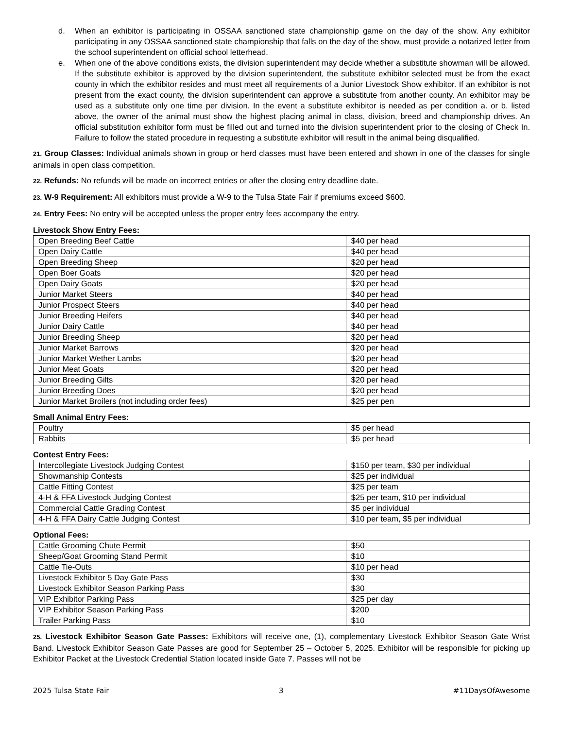d. When an exhibitor is participating in OSSAA sanctioned state championship game on the day of the show. Any exhibitor participating in any OSSAA sanctioned state championship that falls on the day of the show, must provide a notarized letter from the school superintendent on official school letterhead.
e. When one of the above conditions exists, the division superintendent may decide whether a substitute showman will be allowed. If the substitute exhibitor is approved by the division superintendent, the substitute exhibitor selected must be from the exact county in which the exhibitor resides and must meet all requirements of a Junior Livestock Show exhibitor. If an exhibitor is not present from the exact county, the division superintendent can approve a substitute from another county. An exhibitor may be used as a substitute only one time per division. In the event a substitute exhibitor is needed as per condition a. or b. listed above, the owner of the animal must show the highest placing animal in class, division, breed and championship drives. An official substitution exhibitor form must be filled out and turned into the division superintendent prior to the closing of Check In. Failure to follow the stated procedure in requesting a substitute exhibitor will result in the animal being disqualified.
21. Group Classes: Individual animals shown in group or herd classes must have been entered and shown in one of the classes for single animals in open class competition.
22. Refunds: No refunds will be made on incorrect entries or after the closing entry deadline date.
23. W-9 Requirement: All exhibitors must provide a W-9 to the Tulsa State Fair if premiums exceed $600.
24. Entry Fees: No entry will be accepted unless the proper entry fees accompany the entry.
Livestock Show Entry Fees:
| Open Breeding Beef Cattle | $40 per head |
| Open Dairy Cattle | $40 per head |
| Open Breeding Sheep | $20 per head |
| Open Boer Goats | $20 per head |
| Open Dairy Goats | $20 per head |
| Junior Market Steers | $40 per head |
| Junior Prospect Steers | $40 per head |
| Junior Breeding Heifers | $40 per head |
| Junior Dairy Cattle | $40 per head |
| Junior Breeding Sheep | $20 per head |
| Junior Market Barrows | $20 per head |
| Junior Market Wether Lambs | $20 per head |
| Junior Meat Goats | $20 per head |
| Junior Breeding Gilts | $20 per head |
| Junior Breeding Does | $20 per head |
| Junior Market Broilers (not including order fees) | $25 per pen |
Small Animal Entry Fees:
| Poultry | $5 per head |
| Rabbits | $5 per head |
Contest Entry Fees:
| Intercollegiate Livestock Judging Contest | $150 per team, $30 per individual |
| Showmanship Contests | $25 per individual |
| Cattle Fitting Contest | $25 per team |
| 4-H & FFA Livestock Judging Contest | $25 per team, $10 per individual |
| Commercial Cattle Grading Contest | $5 per individual |
| 4-H & FFA Dairy Cattle Judging Contest | $10 per team, $5 per individual |
Optional Fees:
| Cattle Grooming Chute Permit | $50 |
| Sheep/Goat Grooming Stand Permit | $10 |
| Cattle Tie-Outs | $10 per head |
| Livestock Exhibitor 5 Day Gate Pass | $30 |
| Livestock Exhibitor Season Parking Pass | $30 |
| VIP Exhibitor Parking Pass | $25 per day |
| VIP Exhibitor Season Parking Pass | $200 |
| Trailer Parking Pass | $10 |
25. Livestock Exhibitor Season Gate Passes: Exhibitors will receive one, (1), complementary Livestock Exhibitor Season Gate Wrist Band. Livestock Exhibitor Season Gate Passes are good for September 25 – October 5, 2025. Exhibitor will be responsible for picking up Exhibitor Packet at the Livestock Credential Station located inside Gate 7. Passes will not be
2025 Tulsa State Fair 3 #11DaysOfAwesome